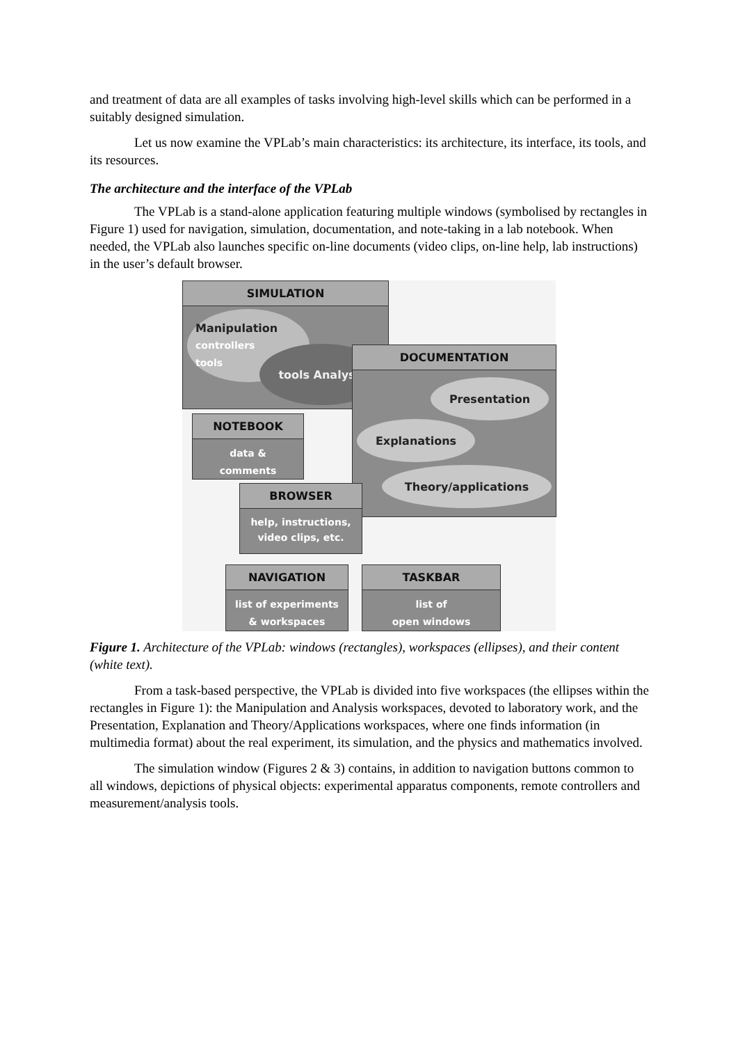and treatment of data are all examples of tasks involving high-level skills which can be performed in a suitably designed simulation.
Let us now examine the VPLab’s main characteristics: its architecture, its interface, its tools, and its resources.
The architecture and the interface of the VPLab
The VPLab is a stand-alone application featuring multiple windows (symbolised by rectangles in Figure 1) used for navigation, simulation, documentation, and note-taking in a lab notebook. When needed, the VPLab also launches specific on-line documents (video clips, on-line help, lab instructions) in the user’s default browser.
SIMULATION
Manipulation
controllers
tools
tools Analysis
DOCUMENTATION
Presentation
Explanations
Theory/applications
NOTEBOOK
data &
comments
BROWSER
help, instructions,
video clips, etc.
NAVIGATION
list of experiments
& workspaces
TASKBAR
list of
open windows
Figure 1. Architecture of the VPLab: windows (rectangles), workspaces (ellipses), and their content (white text).
From a task-based perspective, the VPLab is divided into five workspaces (the ellipses within the rectangles in Figure 1): the Manipulation and Analysis workspaces, devoted to laboratory work, and the Presentation, Explanation and Theory/Applications workspaces, where one finds information (in multimedia format) about the real experiment, its simulation, and the physics and mathematics involved.
The simulation window (Figures 2 & 3) contains, in addition to navigation buttons common to all windows, depictions of physical objects: experimental apparatus components, remote controllers and measurement/analysis tools.